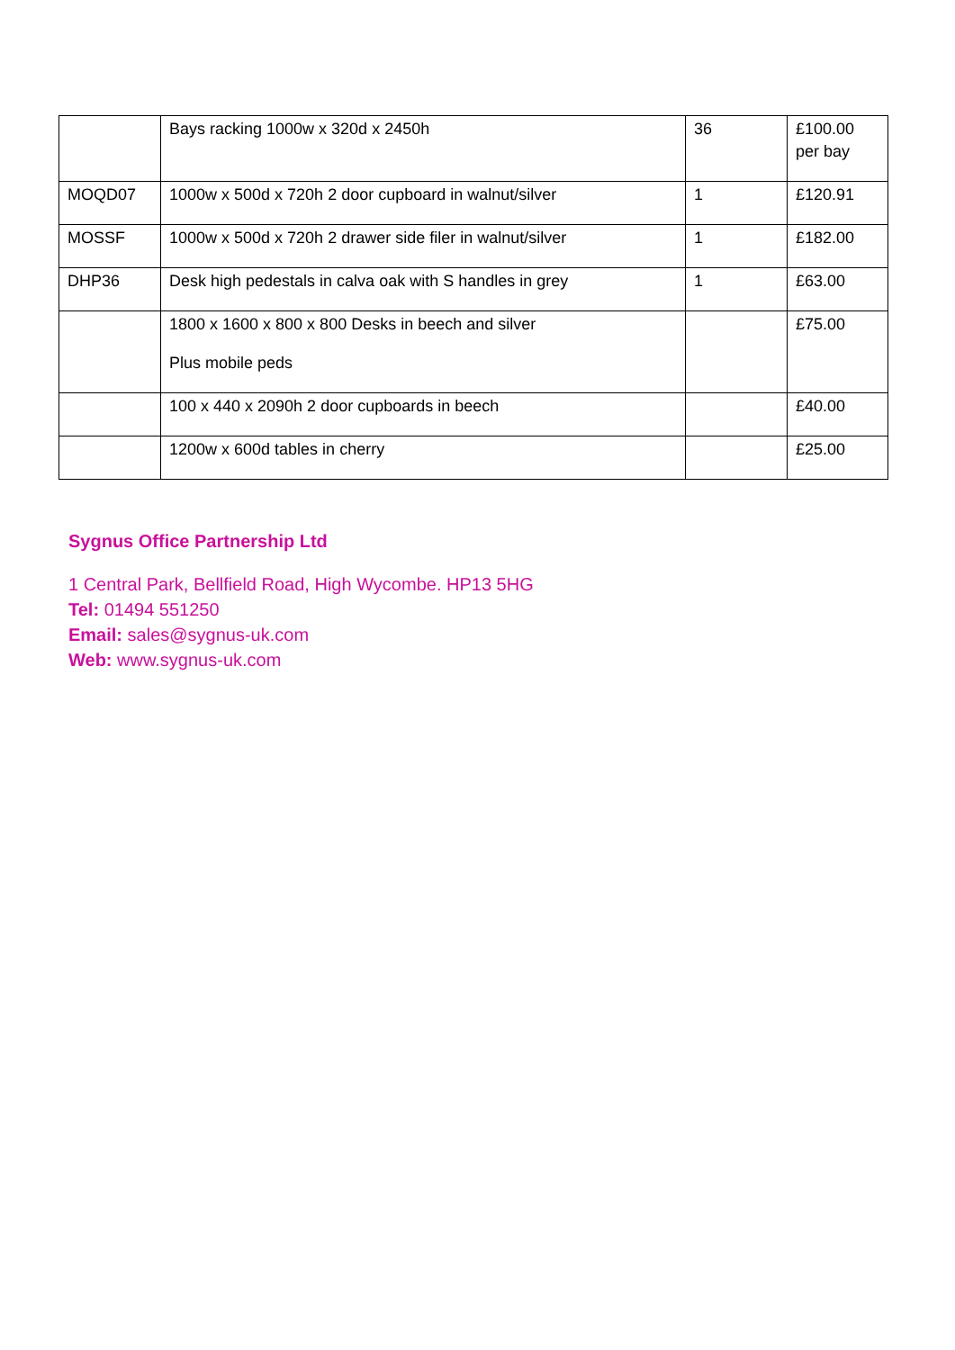| | Bays racking 1000w x 320d x 2450h | 36 | £100.00 per bay |
| MOQD07 | 1000w x 500d x 720h 2 door cupboard in walnut/silver | 1 | £120.91 |
| MOSSF | 1000w x 500d x 720h 2 drawer side filer in walnut/silver | 1 | £182.00 |
| DHP36 | Desk high pedestals in calva oak with S handles in grey | 1 | £63.00 |
| | 1800 x 1600 x 800 x 800 Desks in beech and silver Plus mobile peds | | £75.00 |
| | 100 x 440 x 2090h 2 door cupboards in beech | | £40.00 |
| | 1200w x 600d tables in cherry | | £25.00 |
Sygnus Office Partnership Ltd
1 Central Park, Bellfield Road, High Wycombe. HP13 5HG
Tel: 01494 551250
Email: sales@sygnus-uk.com
Web: www.sygnus-uk.com